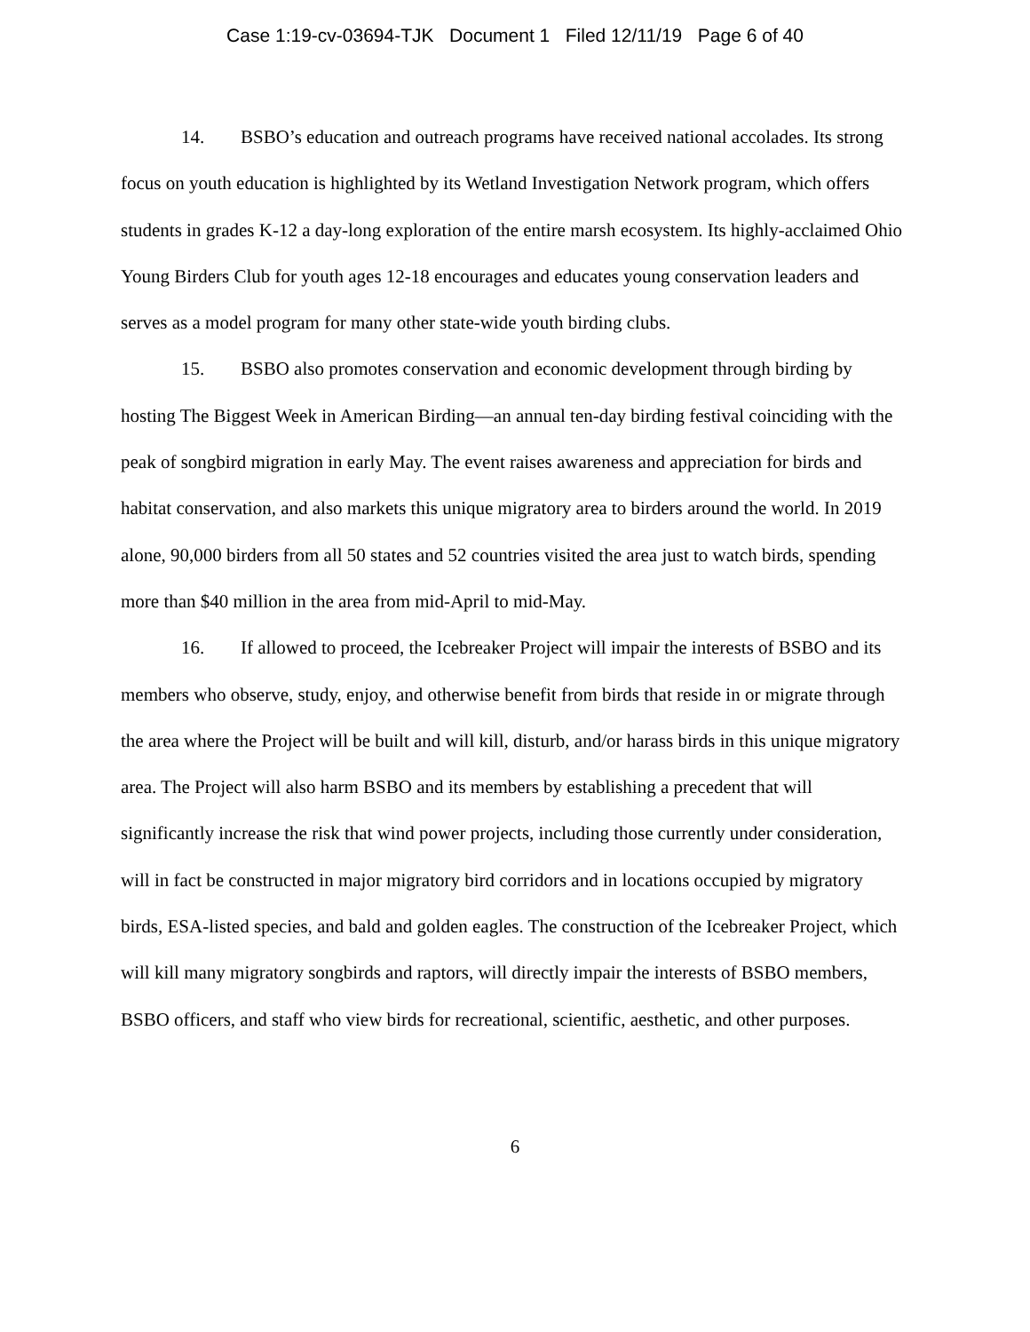Case 1:19-cv-03694-TJK Document 1 Filed 12/11/19 Page 6 of 40
14. BSBO’s education and outreach programs have received national accolades. Its strong focus on youth education is highlighted by its Wetland Investigation Network program, which offers students in grades K-12 a day-long exploration of the entire marsh ecosystem. Its highly-acclaimed Ohio Young Birders Club for youth ages 12-18 encourages and educates young conservation leaders and serves as a model program for many other state-wide youth birding clubs.
15. BSBO also promotes conservation and economic development through birding by hosting The Biggest Week in American Birding—an annual ten-day birding festival coinciding with the peak of songbird migration in early May. The event raises awareness and appreciation for birds and habitat conservation, and also markets this unique migratory area to birders around the world. In 2019 alone, 90,000 birders from all 50 states and 52 countries visited the area just to watch birds, spending more than $40 million in the area from mid-April to mid-May.
16. If allowed to proceed, the Icebreaker Project will impair the interests of BSBO and its members who observe, study, enjoy, and otherwise benefit from birds that reside in or migrate through the area where the Project will be built and will kill, disturb, and/or harass birds in this unique migratory area. The Project will also harm BSBO and its members by establishing a precedent that will significantly increase the risk that wind power projects, including those currently under consideration, will in fact be constructed in major migratory bird corridors and in locations occupied by migratory birds, ESA-listed species, and bald and golden eagles. The construction of the Icebreaker Project, which will kill many migratory songbirds and raptors, will directly impair the interests of BSBO members, BSBO officers, and staff who view birds for recreational, scientific, aesthetic, and other purposes.
6